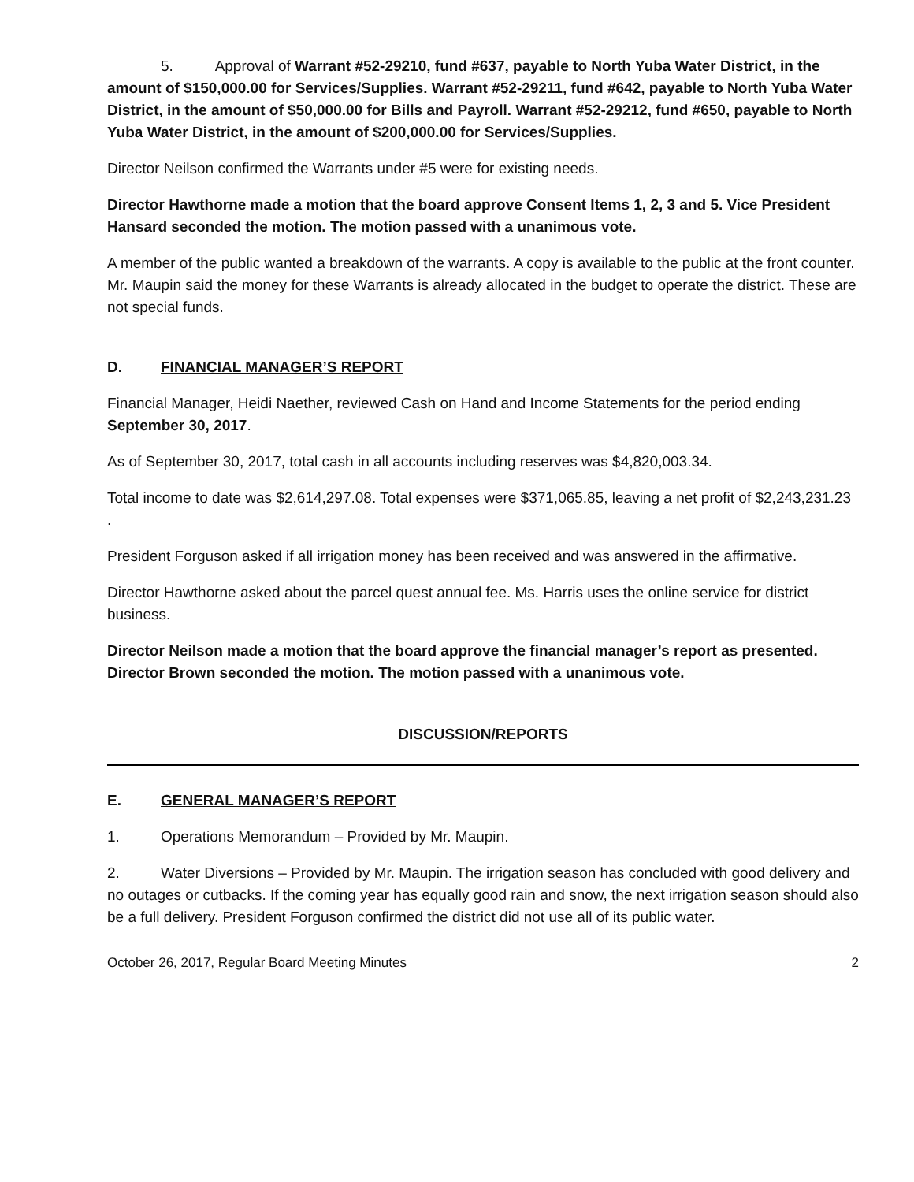5. Approval of Warrant #52-29210, fund #637, payable to North Yuba Water District, in the amount of $150,000.00 for Services/Supplies. Warrant #52-29211, fund #642, payable to North Yuba Water District, in the amount of $50,000.00 for Bills and Payroll. Warrant #52-29212, fund #650, payable to North Yuba Water District, in the amount of $200,000.00 for Services/Supplies.
Director Neilson confirmed the Warrants under #5 were for existing needs.
Director Hawthorne made a motion that the board approve Consent Items 1, 2, 3 and 5. Vice President Hansard seconded the motion. The motion passed with a unanimous vote.
A member of the public wanted a breakdown of the warrants. A copy is available to the public at the front counter. Mr. Maupin said the money for these Warrants is already allocated in the budget to operate the district. These are not special funds.
D. FINANCIAL MANAGER’S REPORT
Financial Manager, Heidi Naether, reviewed Cash on Hand and Income Statements for the period ending September 30, 2017.
As of September 30, 2017, total cash in all accounts including reserves was $4,820,003.34.
Total income to date was $2,614,297.08. Total expenses were $371,065.85, leaving a net profit of $2,243,231.23 .
President Forguson asked if all irrigation money has been received and was answered in the affirmative.
Director Hawthorne asked about the parcel quest annual fee. Ms. Harris uses the online service for district business.
Director Neilson made a motion that the board approve the financial manager’s report as presented. Director Brown seconded the motion. The motion passed with a unanimous vote.
DISCUSSION/REPORTS
E. GENERAL MANAGER’S REPORT
1. Operations Memorandum – Provided by Mr. Maupin.
2. Water Diversions – Provided by Mr. Maupin. The irrigation season has concluded with good delivery and no outages or cutbacks. If the coming year has equally good rain and snow, the next irrigation season should also be a full delivery. President Forguson confirmed the district did not use all of its public water.
October 26, 2017, Regular Board Meeting Minutes 2